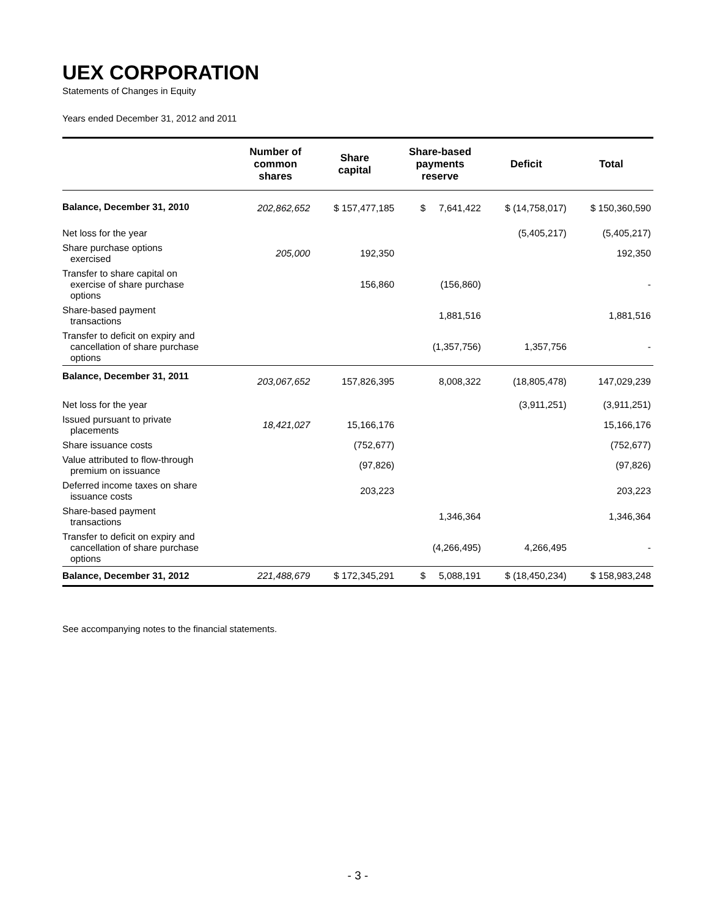UEX CORPORATION
Statements of Changes in Equity
Years ended December 31, 2012 and 2011
| | Number of common shares | Share capital | Share-based payments reserve | Deficit | Total |
| --- | --- | --- | --- | --- | --- |
| Balance, December 31, 2010 | 202,862,652 | $ 157,477,185 | $ 7,641,422 | $ (14,758,017) | $ 150,360,590 |
| Net loss for the year | | | | (5,405,217) | (5,405,217) |
| Share purchase options exercised | 205,000 | 192,350 | | | 192,350 |
| Transfer to share capital on exercise of share purchase options | | 156,860 | (156,860) | | - |
| Share-based payment transactions | | | 1,881,516 | | 1,881,516 |
| Transfer to deficit on expiry and cancellation of share purchase options | | | (1,357,756) | 1,357,756 | - |
| Balance, December 31, 2011 | 203,067,652 | 157,826,395 | 8,008,322 | (18,805,478) | 147,029,239 |
| Net loss for the year | | | | (3,911,251) | (3,911,251) |
| Issued pursuant to private placements | 18,421,027 | 15,166,176 | | | 15,166,176 |
| Share issuance costs | | (752,677) | | | (752,677) |
| Value attributed to flow-through premium on issuance | | (97,826) | | | (97,826) |
| Deferred income taxes on share issuance costs | | 203,223 | | | 203,223 |
| Share-based payment transactions | | | 1,346,364 | | 1,346,364 |
| Transfer to deficit on expiry and cancellation of share purchase options | | | (4,266,495) | 4,266,495 | - |
| Balance, December 31, 2012 | 221,488,679 | $ 172,345,291 | $ 5,088,191 | $ (18,450,234) | $ 158,983,248 |
See accompanying notes to the financial statements.
- 3 -